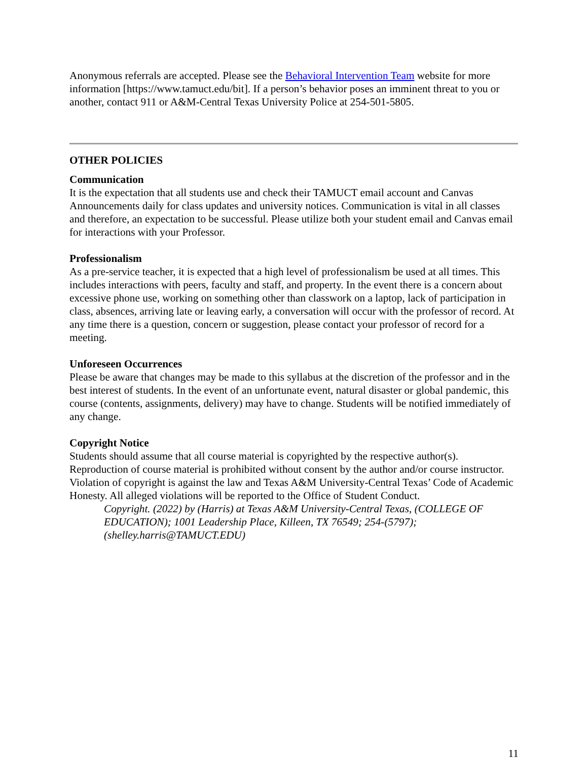Anonymous referrals are accepted. Please see the Behavioral Intervention Team website for more information [https://www.tamuct.edu/bit]. If a person’s behavior poses an imminent threat to you or another, contact 911 or A&M-Central Texas University Police at 254-501-5805.
OTHER POLICIES
Communication
It is the expectation that all students use and check their TAMUCT email account and Canvas Announcements daily for class updates and university notices. Communication is vital in all classes and therefore, an expectation to be successful. Please utilize both your student email and Canvas email for interactions with your Professor.
Professionalism
As a pre-service teacher, it is expected that a high level of professionalism be used at all times. This includes interactions with peers, faculty and staff, and property. In the event there is a concern about excessive phone use, working on something other than classwork on a laptop, lack of participation in class, absences, arriving late or leaving early, a conversation will occur with the professor of record. At any time there is a question, concern or suggestion, please contact your professor of record for a meeting.
Unforeseen Occurrences
Please be aware that changes may be made to this syllabus at the discretion of the professor and in the best interest of students. In the event of an unfortunate event, natural disaster or global pandemic, this course (contents, assignments, delivery) may have to change. Students will be notified immediately of any change.
Copyright Notice
Students should assume that all course material is copyrighted by the respective author(s). Reproduction of course material is prohibited without consent by the author and/or course instructor. Violation of copyright is against the law and Texas A&M University-Central Texas’ Code of Academic Honesty. All alleged violations will be reported to the Office of Student Conduct.
Copyright. (2022) by (Harris) at Texas A&M University-Central Texas, (COLLEGE OF EDUCATION); 1001 Leadership Place, Killeen, TX 76549; 254-(5797); (shelley.harris@TAMUCT.EDU)
11